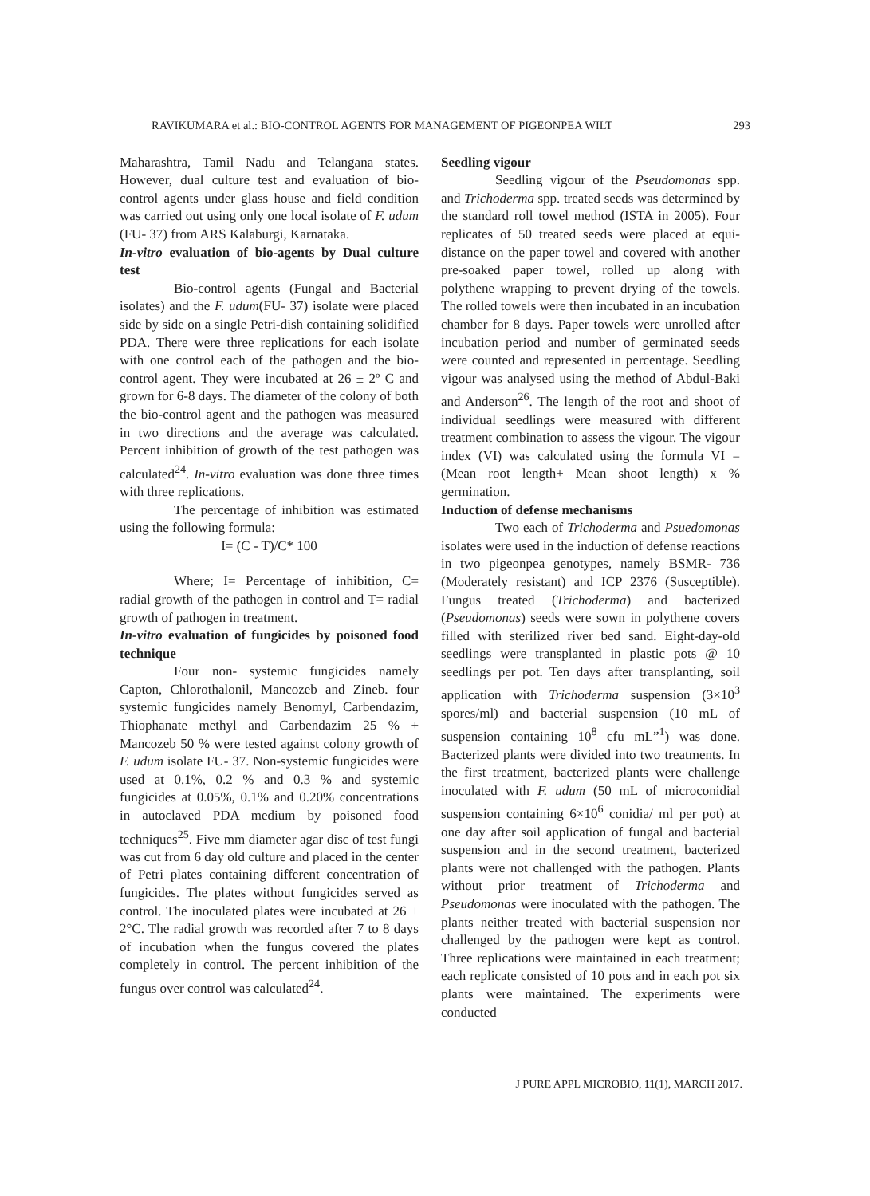RAVIKUMARA et al.: BIO-CONTROL AGENTS FOR MANAGEMENT OF PIGEONPEA WILT 293
Maharashtra, Tamil Nadu and Telangana states. However, dual culture test and evaluation of bio-control agents under glass house and field condition was carried out using only one local isolate of F. udum (FU- 37) from ARS Kalaburgi, Karnataka.
In-vitro evaluation of bio-agents by Dual culture test
Bio-control agents (Fungal and Bacterial isolates) and the F. udum(FU- 37) isolate were placed side by side on a single Petri-dish containing solidified PDA. There were three replications for each isolate with one control each of the pathogen and the bio-control agent. They were incubated at 26 ± 2º C and grown for 6-8 days. The diameter of the colony of both the bio-control agent and the pathogen was measured in two directions and the average was calculated. Percent inhibition of growth of the test pathogen was calculated<sup>24</sup>. In-vitro evaluation was done three times with three replications.
The percentage of inhibition was estimated using the following formula:
I= (C - T)/C* 100
Where; I= Percentage of inhibition, C= radial growth of the pathogen in control and T= radial growth of pathogen in treatment.
In-vitro evaluation of fungicides by poisoned food technique
Four non- systemic fungicides namely Capton, Chlorothalonil, Mancozeb and Zineb. four systemic fungicides namely Benomyl, Carbendazim, Thiophanate methyl and Carbendazim 25 % + Mancozeb 50 % were tested against colony growth of F. udum isolate FU- 37. Non-systemic fungicides were used at 0.1%, 0.2 % and 0.3 % and systemic fungicides at 0.05%, 0.1% and 0.20% concentrations in autoclaved PDA medium by poisoned food techniques<sup>25</sup>. Five mm diameter agar disc of test fungi was cut from 6 day old culture and placed in the center of Petri plates containing different concentration of fungicides. The plates without fungicides served as control. The inoculated plates were incubated at 26 ± 2°C. The radial growth was recorded after 7 to 8 days of incubation when the fungus covered the plates completely in control. The percent inhibition of the fungus over control was calculated<sup>24</sup>.
Seedling vigour
Seedling vigour of the Pseudomonas spp. and Trichoderma spp. treated seeds was determined by the standard roll towel method (ISTA in 2005). Four replicates of 50 treated seeds were placed at equi-distance on the paper towel and covered with another pre-soaked paper towel, rolled up along with polythene wrapping to prevent drying of the towels. The rolled towels were then incubated in an incubation chamber for 8 days. Paper towels were unrolled after incubation period and number of germinated seeds were counted and represented in percentage. Seedling vigour was analysed using the method of Abdul-Baki and Anderson<sup>26</sup>. The length of the root and shoot of individual seedlings were measured with different treatment combination to assess the vigour. The vigour index (VI) was calculated using the formula VI = (Mean root length+ Mean shoot length) x % germination.
Induction of defense mechanisms
Two each of Trichoderma and Psuedomonas isolates were used in the induction of defense reactions in two pigeonpea genotypes, namely BSMR- 736 (Moderately resistant) and ICP 2376 (Susceptible). Fungus treated (Trichoderma) and bacterized (Pseudomonas) seeds were sown in polythene covers filled with sterilized river bed sand. Eight-day-old seedlings were transplanted in plastic pots @ 10 seedlings per pot. Ten days after transplanting, soil application with Trichoderma suspension (3×10<sup>3</sup> spores/ml) and bacterial suspension (10 mL of suspension containing 10<sup>8</sup> cfu mL”<sup>1</sup>) was done. Bacterized plants were divided into two treatments. In the first treatment, bacterized plants were challenge inoculated with F. udum (50 mL of microconidial suspension containing 6×10<sup>6</sup> conidia/ ml per pot) at one day after soil application of fungal and bacterial suspension and in the second treatment, bacterized plants were not challenged with the pathogen. Plants without prior treatment of Trichoderma and Pseudomonas were inoculated with the pathogen. The plants neither treated with bacterial suspension nor challenged by the pathogen were kept as control. Three replications were maintained in each treatment; each replicate consisted of 10 pots and in each pot six plants were maintained. The experiments were conducted
J PURE APPL MICROBIO, 11(1), MARCH 2017.